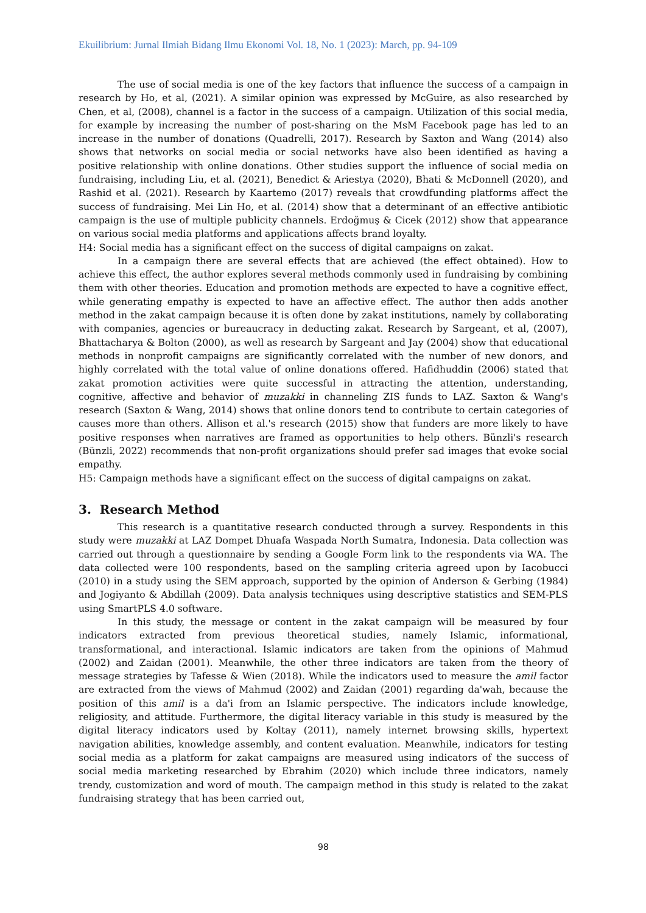Ekuilibrium: Jurnal Ilmiah Bidang Ilmu Ekonomi Vol. 18, No. 1 (2023): March, pp. 94-109
The use of social media is one of the key factors that influence the success of a campaign in research by Ho, et al, (2021). A similar opinion was expressed by McGuire, as also researched by Chen, et al, (2008), channel is a factor in the success of a campaign. Utilization of this social media, for example by increasing the number of post-sharing on the MsM Facebook page has led to an increase in the number of donations (Quadrelli, 2017). Research by Saxton and Wang (2014) also shows that networks on social media or social networks have also been identified as having a positive relationship with online donations. Other studies support the influence of social media on fundraising, including Liu, et al. (2021), Benedict & Ariestya (2020), Bhati & McDonnell (2020), and Rashid et al. (2021). Research by Kaartemo (2017) reveals that crowdfunding platforms affect the success of fundraising. Mei Lin Ho, et al. (2014) show that a determinant of an effective antibiotic campaign is the use of multiple publicity channels. Erdoğmuş & Cicek (2012) show that appearance on various social media platforms and applications affects brand loyalty.
H4: Social media has a significant effect on the success of digital campaigns on zakat.
In a campaign there are several effects that are achieved (the effect obtained). How to achieve this effect, the author explores several methods commonly used in fundraising by combining them with other theories. Education and promotion methods are expected to have a cognitive effect, while generating empathy is expected to have an affective effect. The author then adds another method in the zakat campaign because it is often done by zakat institutions, namely by collaborating with companies, agencies or bureaucracy in deducting zakat. Research by Sargeant, et al, (2007), Bhattacharya & Bolton (2000), as well as research by Sargeant and Jay (2004) show that educational methods in nonprofit campaigns are significantly correlated with the number of new donors, and highly correlated with the total value of online donations offered. Hafidhuddin (2006) stated that zakat promotion activities were quite successful in attracting the attention, understanding, cognitive, affective and behavior of muzakki in channeling ZIS funds to LAZ. Saxton & Wang's research (Saxton & Wang, 2014) shows that online donors tend to contribute to certain categories of causes more than others. Allison et al.'s research (2015) show that funders are more likely to have positive responses when narratives are framed as opportunities to help others. Bünzli's research (Bünzli, 2022) recommends that non-profit organizations should prefer sad images that evoke social empathy.
H5: Campaign methods have a significant effect on the success of digital campaigns on zakat.
3. Research Method
This research is a quantitative research conducted through a survey. Respondents in this study were muzakki at LAZ Dompet Dhuafa Waspada North Sumatra, Indonesia. Data collection was carried out through a questionnaire by sending a Google Form link to the respondents via WA. The data collected were 100 respondents, based on the sampling criteria agreed upon by Iacobucci (2010) in a study using the SEM approach, supported by the opinion of Anderson & Gerbing (1984) and Jogiyanto & Abdillah (2009). Data analysis techniques using descriptive statistics and SEM-PLS using SmartPLS 4.0 software.
In this study, the message or content in the zakat campaign will be measured by four indicators extracted from previous theoretical studies, namely Islamic, informational, transformational, and interactional. Islamic indicators are taken from the opinions of Mahmud (2002) and Zaidan (2001). Meanwhile, the other three indicators are taken from the theory of message strategies by Tafesse & Wien (2018). While the indicators used to measure the amil factor are extracted from the views of Mahmud (2002) and Zaidan (2001) regarding da'wah, because the position of this amil is a da'i from an Islamic perspective. The indicators include knowledge, religiosity, and attitude. Furthermore, the digital literacy variable in this study is measured by the digital literacy indicators used by Koltay (2011), namely internet browsing skills, hypertext navigation abilities, knowledge assembly, and content evaluation. Meanwhile, indicators for testing social media as a platform for zakat campaigns are measured using indicators of the success of social media marketing researched by Ebrahim (2020) which include three indicators, namely trendy, customization and word of mouth. The campaign method in this study is related to the zakat fundraising strategy that has been carried out,
98